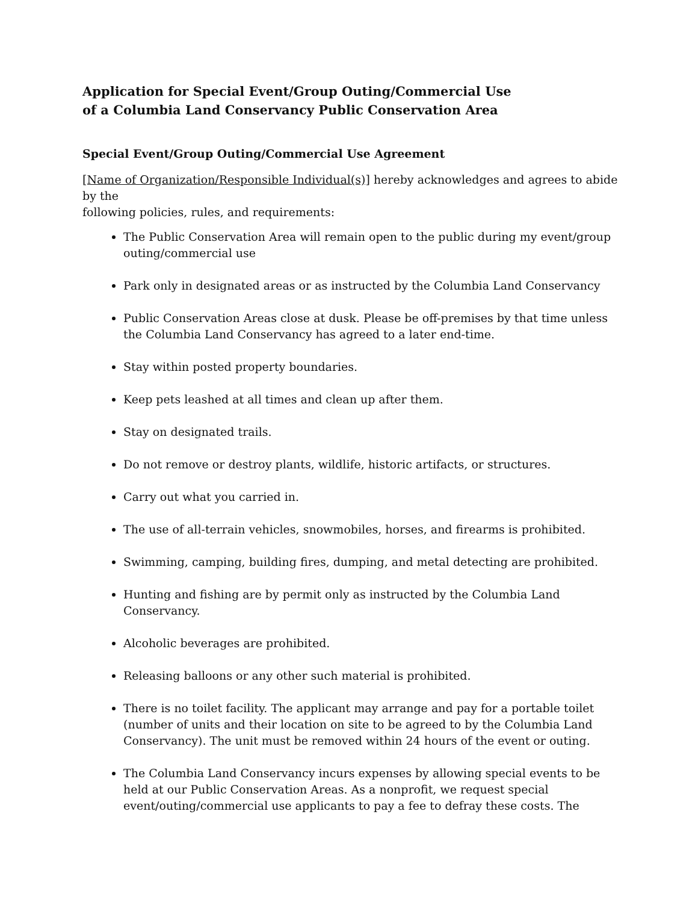Application for Special Event/Group Outing/Commercial Use
of a Columbia Land Conservancy Public Conservation Area
Special Event/Group Outing/Commercial Use Agreement
[Name of Organization/Responsible Individual(s)] hereby acknowledges and agrees to abide by the
following policies, rules, and requirements:
The Public Conservation Area will remain open to the public during my event/group outing/commercial use
Park only in designated areas or as instructed by the Columbia Land Conservancy
Public Conservation Areas close at dusk. Please be off-premises by that time unless the Columbia Land Conservancy has agreed to a later end-time.
Stay within posted property boundaries.
Keep pets leashed at all times and clean up after them.
Stay on designated trails.
Do not remove or destroy plants, wildlife, historic artifacts, or structures.
Carry out what you carried in.
The use of all-terrain vehicles, snowmobiles, horses, and firearms is prohibited.
Swimming, camping, building fires, dumping, and metal detecting are prohibited.
Hunting and fishing are by permit only as instructed by the Columbia Land Conservancy.
Alcoholic beverages are prohibited.
Releasing balloons or any other such material is prohibited.
There is no toilet facility. The applicant may arrange and pay for a portable toilet (number of units and their location on site to be agreed to by the Columbia Land Conservancy). The unit must be removed within 24 hours of the event or outing.
The Columbia Land Conservancy incurs expenses by allowing special events to be held at our Public Conservation Areas. As a nonprofit, we request special event/outing/commercial use applicants to pay a fee to defray these costs. The